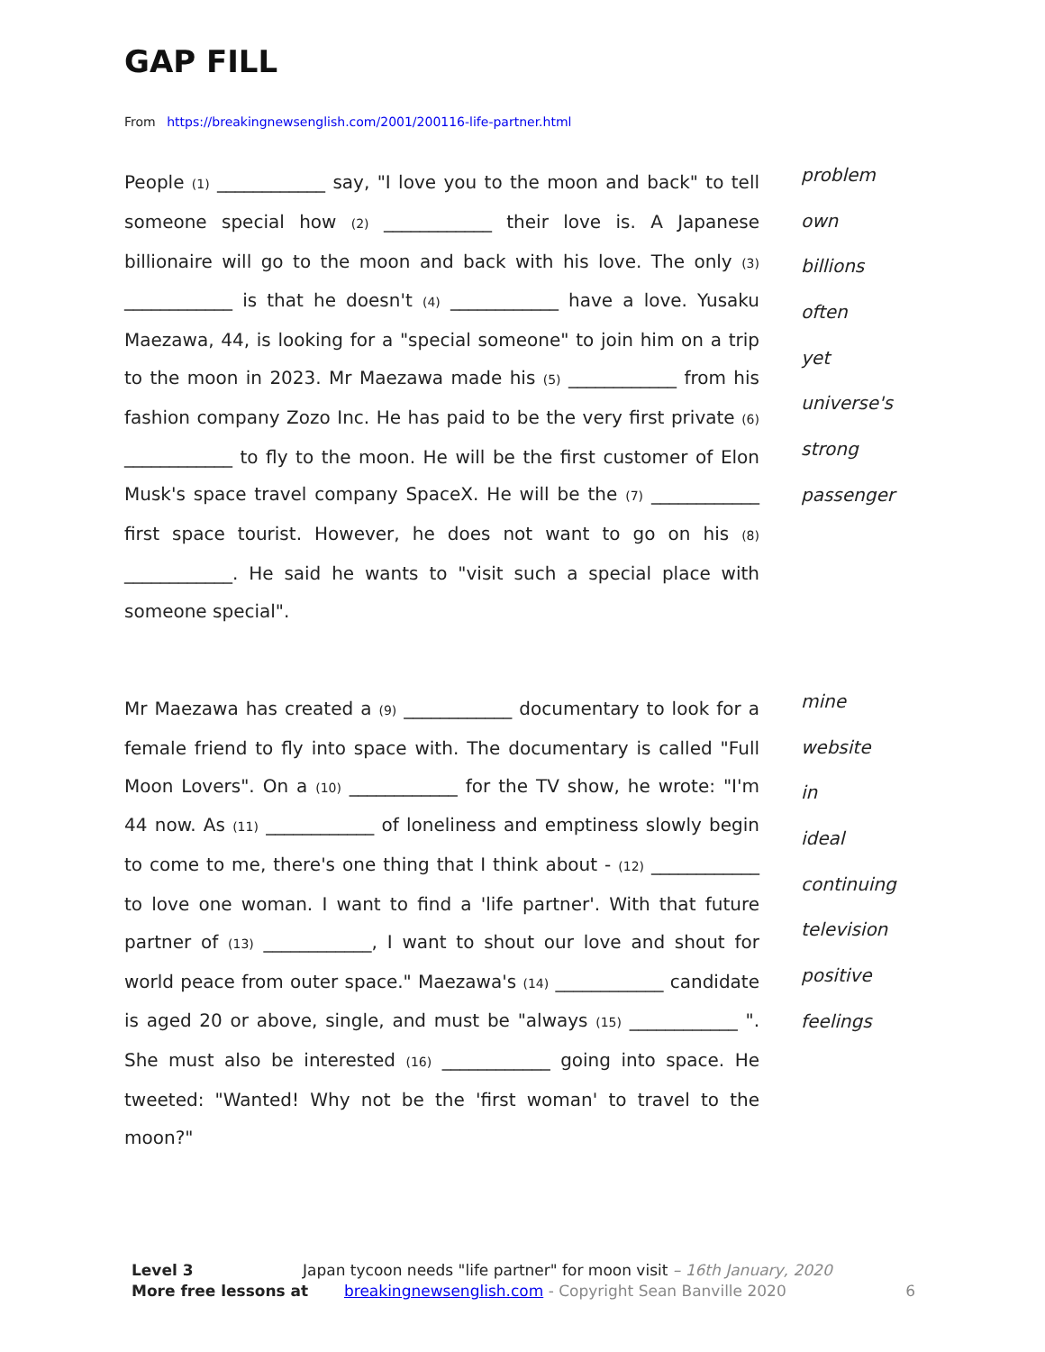GAP FILL
From https://breakingnewsenglish.com/2001/200116-life-partner.html
People (1) ____________ say, "I love you to the moon and back" to tell someone special how (2) ____________ their love is. A Japanese billionaire will go to the moon and back with his love. The only (3) ____________ is that he doesn't (4) ____________ have a love. Yusaku Maezawa, 44, is looking for a "special someone" to join him on a trip to the moon in 2023. Mr Maezawa made his (5) ____________ from his fashion company Zozo Inc. He has paid to be the very first private (6) ____________ to fly to the moon. He will be the first customer of Elon Musk's space travel company SpaceX. He will be the (7) ____________ first space tourist. However, he does not want to go on his (8) ____________. He said he wants to "visit such a special place with someone special".
problem
own
billions
often
yet
universe's
strong
passenger
Mr Maezawa has created a (9) ____________ documentary to look for a female friend to fly into space with. The documentary is called "Full Moon Lovers". On a (10) ____________ for the TV show, he wrote: "I'm 44 now. As (11) ____________ of loneliness and emptiness slowly begin to come to me, there's one thing that I think about - (12) ____________ to love one woman. I want to find a 'life partner'. With that future partner of (13) ____________, I want to shout our love and shout for world peace from outer space." Maezawa's (14) ____________ candidate is aged 20 or above, single, and must be "always (15) ____________ ". She must also be interested (16) ____________ going into space. He tweeted: "Wanted! Why not be the 'first woman' to travel to the moon?"
mine
website
in
ideal
continuing
television
positive
feelings
Level 3 Japan tycoon needs "life partner" for moon visit – 16th January, 2020
More free lessons at breakingnewsenglish.com - Copyright Sean Banville 2020 6